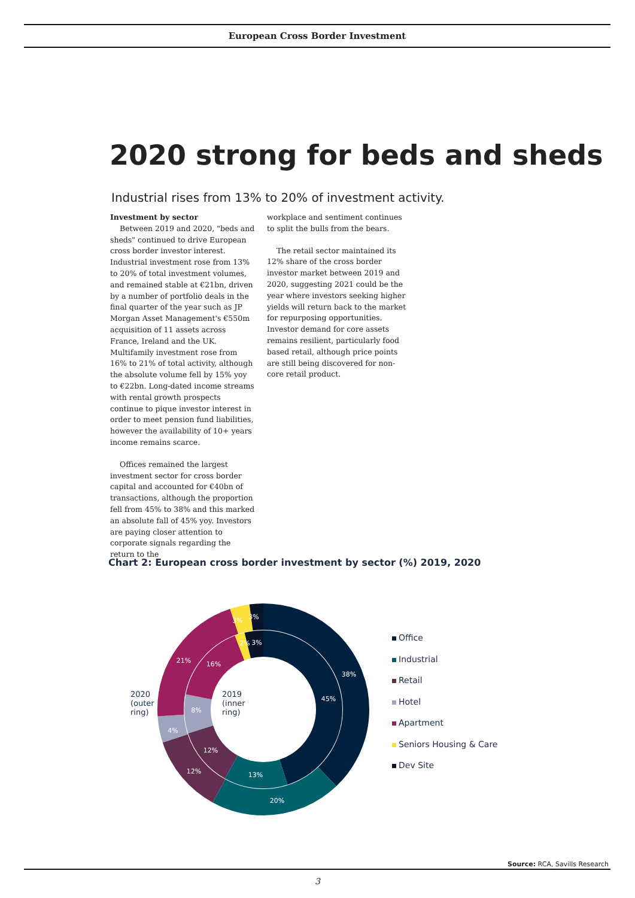European Cross Border Investment
2020 strong for beds and sheds
Industrial rises from 13% to 20% of investment activity.
Investment by sector
Between 2019 and 2020, "beds and sheds" continued to drive European cross border investor interest. Industrial investment rose from 13% to 20% of total investment volumes, and remained stable at €21bn, driven by a number of portfolio deals in the final quarter of the year such as JP Morgan Asset Management's €550m acquisition of 11 assets across France, Ireland and the UK. Multifamily investment rose from 16% to 21% of total activity, although the absolute volume fell by 15% yoy to €22bn. Long-dated income streams with rental growth prospects continue to pique investor interest in order to meet pension fund liabilities, however the availability of 10+ years income remains scarce.
Offices remained the largest investment sector for cross border capital and accounted for €40bn of transactions, although the proportion fell from 45% to 38% and this marked an absolute fall of 45% yoy. Investors are paying closer attention to corporate signals regarding the return to the
workplace and sentiment continues to split the bulls from the bears.
The retail sector maintained its 12% share of the cross border investor market between 2019 and 2020, suggesting 2021 could be the year where investors seeking higher yields will return back to the market for repurposing opportunities. Investor demand for core assets remains resilient, particularly food based retail, although price points are still being discovered for non-core retail product.
Chart 2: European cross border investment by sector (%) 2019, 2020
38%
20%
12%
4%
21%
3%
3%
45%
13%
12%
8%
16%
2%
3%
2019
(inner
ring)
2020
(outer
ring)
Office
Industrial
Retail
Hotel
Apartment
Seniors Housing & Care
Dev Site
Source: RCA, Savills Research
3